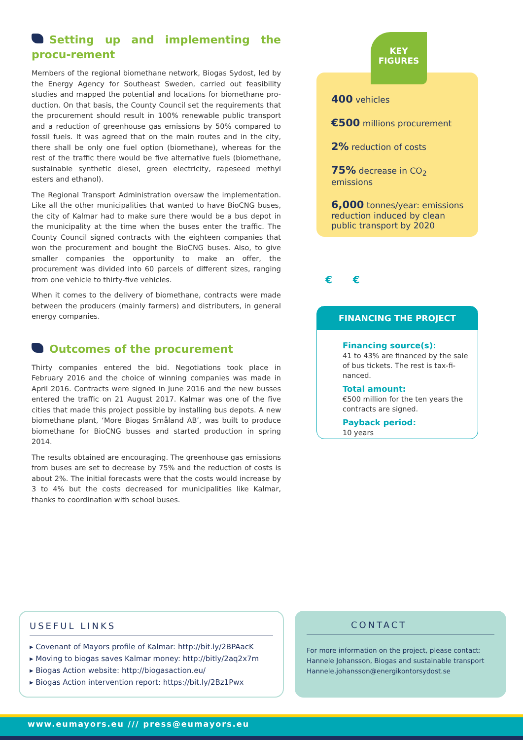Setting up and implementing the procu-rement
Members of the regional biomethane network, Biogas Sydost, led by the Energy Agency for Southeast Sweden, carried out feasibility studies and mapped the potential and locations for biomethane pro-duction. On that basis, the County Council set the requirements that the procurement should result in 100% renewable public transport and a reduction of greenhouse gas emissions by 50% compared to fossil fuels. It was agreed that on the main routes and in the city, there shall be only one fuel option (biomethane), whereas for the rest of the traffic there would be five alternative fuels (biomethane, sustainable synthetic diesel, green electricity, rapeseed methyl esters and ethanol).
The Regional Transport Administration oversaw the implementation. Like all the other municipalities that wanted to have BioCNG buses, the city of Kalmar had to make sure there would be a bus depot in the municipality at the time when the buses enter the traffic. The County Council signed contracts with the eighteen companies that won the procurement and bought the BioCNG buses. Also, to give smaller companies the opportunity to make an offer, the procurement was divided into 60 parcels of different sizes, ranging from one vehicle to thirty-five vehicles.
When it comes to the delivery of biomethane, contracts were made between the producers (mainly farmers) and distributers, in general energy companies.
Outcomes of the procurement
Thirty companies entered the bid. Negotiations took place in February 2016 and the choice of winning companies was made in April 2016. Contracts were signed in June 2016 and the new busses entered the traffic on 21 August 2017. Kalmar was one of the five cities that made this project possible by installing bus depots. A new biomethane plant, ‘More Biogas Småland AB’, was built to produce biomethane for BioCNG busses and started production in spring 2014.
The results obtained are encouraging. The greenhouse gas emissions from buses are set to decrease by 75% and the reduction of costs is about 2%. The initial forecasts were that the costs would increase by 3 to 4% but the costs decreased for municipalities like Kalmar, thanks to coordination with school buses.
KEY
FIGURES
400 vehicles
€500 millions procurement
2% reduction of costs
75% decrease in CO<sub>2</sub> emissions
6,000 tonnes/year: emissions reduction induced by clean public transport by 2020
€ €
FINANCING THE PROJECT
Financing source(s):
41 to 43% are financed by the sale of bus tickets. The rest is tax-fi-nanced.
Total amount:
€500 million for the ten years the contracts are signed.
Payback period:
10 years
USEFUL LINKS
▸ Covenant of Mayors profile of Kalmar: http://bit.ly/2BPAacK
▸ Moving to biogas saves Kalmar money: http://bitly/2aq2x7m
▸ Biogas Action website: http://biogasaction.eu/
▸ Biogas Action intervention report: https://bit.ly/2Bz1Pwx
CONTACT
For more information on the project, please contact:
Hannele Johansson, Biogas and sustainable transport
Hannele.johansson@energikontorsydost.se
www.eumayors.eu /// press@eumayors.eu